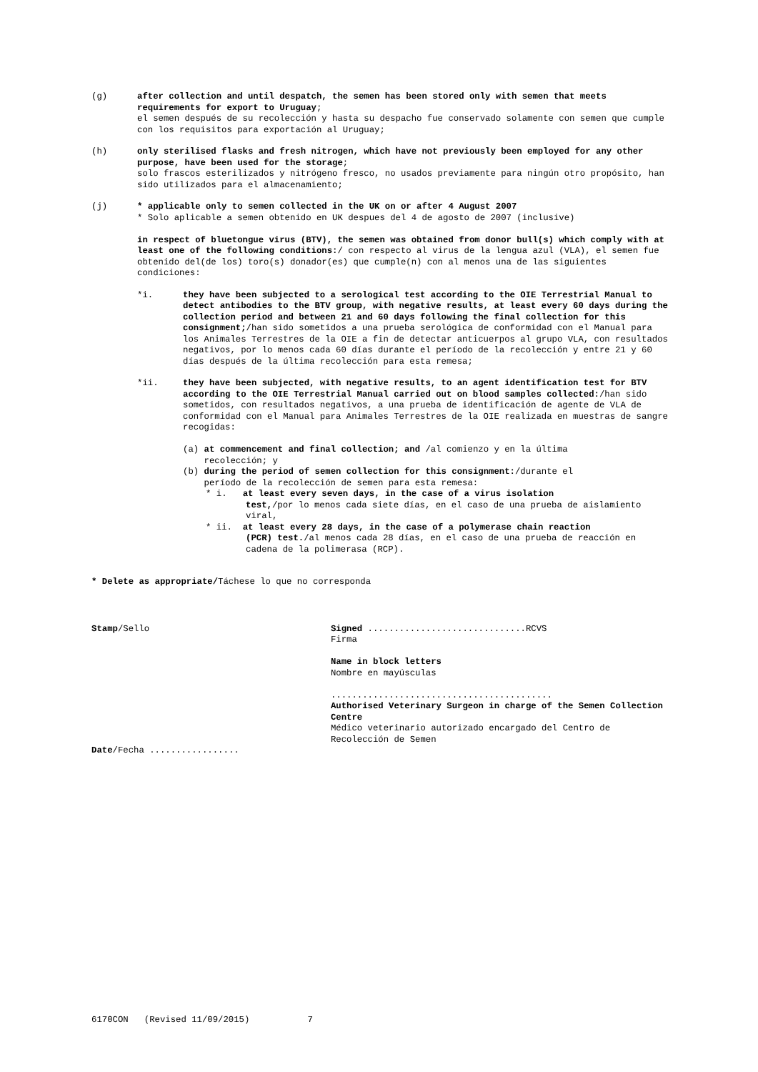(g) after collection and until despatch, the semen has been stored only with semen that meets requirements for export to Uruguay;
el semen después de su recolección y hasta su despacho fue conservado solamente con semen que cumple con los requisitos para exportación al Uruguay;
(h) only sterilised flasks and fresh nitrogen, which have not previously been employed for any other purpose, have been used for the storage;
solo frascos esterilizados y nitrógeno fresco, no usados previamente para ningún otro propósito, han sido utilizados para el almacenamiento;
(j) * applicable only to semen collected in the UK on or after 4 August 2007
* Solo aplicable a semen obtenido en UK despues del 4 de agosto de 2007 (inclusive)
in respect of bluetongue virus (BTV), the semen was obtained from donor bull(s) which comply with at least one of the following conditions:/ con respecto al virus de la lengua azul (VLA), el semen fue obtenido del(de los) toro(s) donador(es) que cumple(n) con al menos una de las siguientes condiciones:
*i. they have been subjected to a serological test according to the OIE Terrestrial Manual to detect antibodies to the BTV group, with negative results, at least every 60 days during the collection period and between 21 and 60 days following the final collection for this consignment;/han sido sometidos a una prueba serológica de conformidad con el Manual para los Animales Terrestres de la OIE a fin de detectar anticuerpos al grupo VLA, con resultados negativos, por lo menos cada 60 días durante el período de la recolección y entre 21 y 60 días después de la última recolección para esta remesa;
*ii. they have been subjected, with negative results, to an agent identification test for BTV according to the OIE Terrestrial Manual carried out on blood samples collected:/han sido sometidos, con resultados negativos, a una prueba de identificación de agente de VLA de conformidad con el Manual para Animales Terrestres de la OIE realizada en muestras de sangre recogidas:
(a) at commencement and final collection; and /al comienzo y en la última
recolección; y
(b) during the period of semen collection for this consignment:/durante el
período de la recolección de semen para esta remesa:
* i. at least every seven days, in the case of a virus isolation
test,/por lo menos cada siete días, en el caso de una prueba de aislamiento viral,
* ii. at least every 28 days, in the case of a polymerase chain reaction
(PCR) test./al menos cada 28 días, en el caso de una prueba de reacción en cadena de la polimerasa (RCP).
* Delete as appropriate/Táchese lo que no corresponda
Stamp/Sello
Date/Fecha .................
Signed ..............................RCVS
Firma
Name in block letters
Nombre en mayúsculas
..........................................
Authorised Veterinary Surgeon in charge of the Semen Collection Centre
Médico veterinario autorizado encargado del Centro de Recolección de Semen
6170CON (Revised 11/09/2015) 7